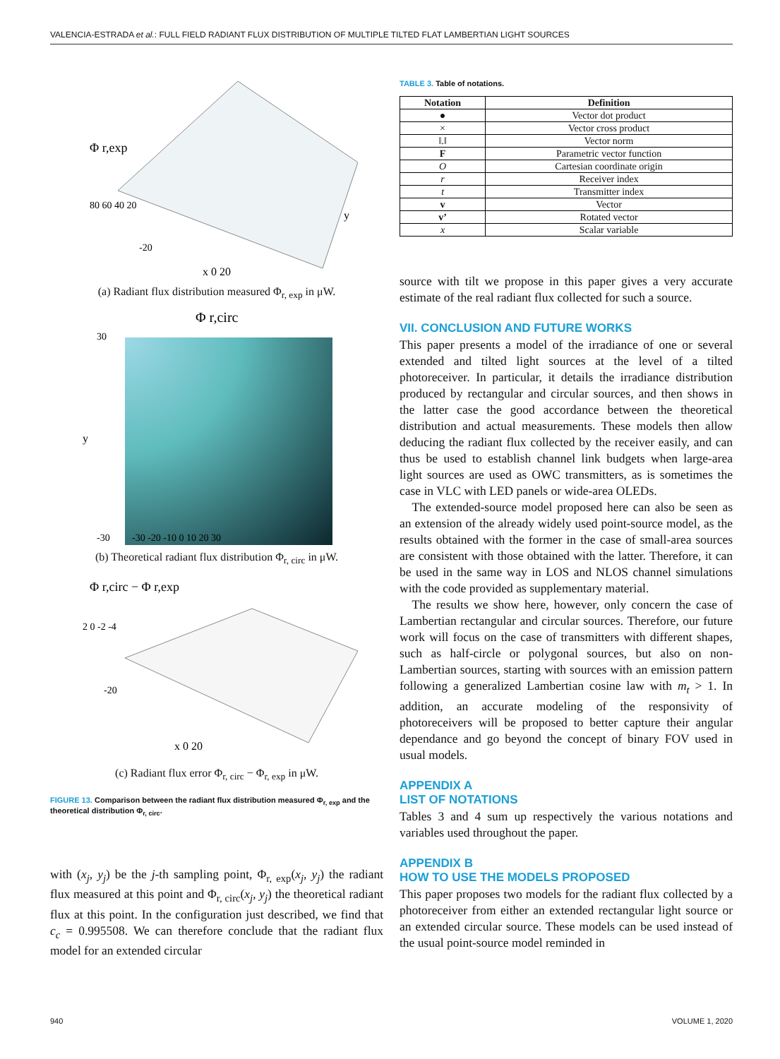VALENCIA-ESTRADA et al.: FULL FIELD RADIANT FLUX DISTRIBUTION OF MULTIPLE TILTED FLAT LAMBERTIAN LIGHT SOURCES
Φ r,exp
80 60 40 20
-20
x 0 20
y
(a) Radiant flux distribution measured Φ<sub>r, exp</sub> in μW.
Φ r,circ
30
-30
-30 -20 -10 0 10 20 30
y
(b) Theoretical radiant flux distribution Φ<sub>r, circ</sub> in μW.
Φ r,circ − Φ r,exp
2 0 -2 -4
-20
x 0 20
(c) Radiant flux error Φ<sub>r, circ</sub> − Φ<sub>r, exp</sub> in μW.
FIGURE 13. Comparison between the radiant flux distribution measured Φ<sub>r, exp</sub> and the theoretical distribution Φ<sub>r, circ</sub>.
with (x<sub>j</sub>, y<sub>j</sub>) be the j-th sampling point, Φ<sub>r, exp</sub>(x<sub>j</sub>, y<sub>j</sub>) the radiant flux measured at this point and Φ<sub>r, circ</sub>(x<sub>j</sub>, y<sub>j</sub>) the theoretical radiant flux at this point. In the configuration just described, we find that c<sub>c</sub> = 0.995508. We can therefore conclude that the radiant flux model for an extended circular
TABLE 3. Table of notations.
| Notation | Definition |
| --- | --- |
| ● | Vector dot product |
| × | Vector cross product |
| ‖.‖ | Vector norm |
| F | Parametric vector function |
| O | Cartesian coordinate origin |
| r | Receiver index |
| t | Transmitter index |
| v | Vector |
| v’ | Rotated vector |
| x | Scalar variable |
source with tilt we propose in this paper gives a very accurate estimate of the real radiant flux collected for such a source.
VII. CONCLUSION AND FUTURE WORKS
This paper presents a model of the irradiance of one or several extended and tilted light sources at the level of a tilted photoreceiver. In particular, it details the irradiance distribution produced by rectangular and circular sources, and then shows in the latter case the good accordance between the theoretical distribution and actual measurements. These models then allow deducing the radiant flux collected by the receiver easily, and can thus be used to establish channel link budgets when large-area light sources are used as OWC transmitters, as is sometimes the case in VLC with LED panels or wide-area OLEDs.
The extended-source model proposed here can also be seen as an extension of the already widely used point-source model, as the results obtained with the former in the case of small-area sources are consistent with those obtained with the latter. Therefore, it can be used in the same way in LOS and NLOS channel simulations with the code provided as supplementary material.
The results we show here, however, only concern the case of Lambertian rectangular and circular sources. Therefore, our future work will focus on the case of transmitters with different shapes, such as half-circle or polygonal sources, but also on non-Lambertian sources, starting with sources with an emission pattern following a generalized Lambertian cosine law with m<sub>t</sub> > 1. In addition, an accurate modeling of the responsivity of photoreceivers will be proposed to better capture their angular dependance and go beyond the concept of binary FOV used in usual models.
APPENDIX A
LIST OF NOTATIONS
Tables 3 and 4 sum up respectively the various notations and variables used throughout the paper.
APPENDIX B
HOW TO USE THE MODELS PROPOSED
This paper proposes two models for the radiant flux collected by a photoreceiver from either an extended rectangular light source or an extended circular source. These models can be used instead of the usual point-source model reminded in
940 VOLUME 1, 2020